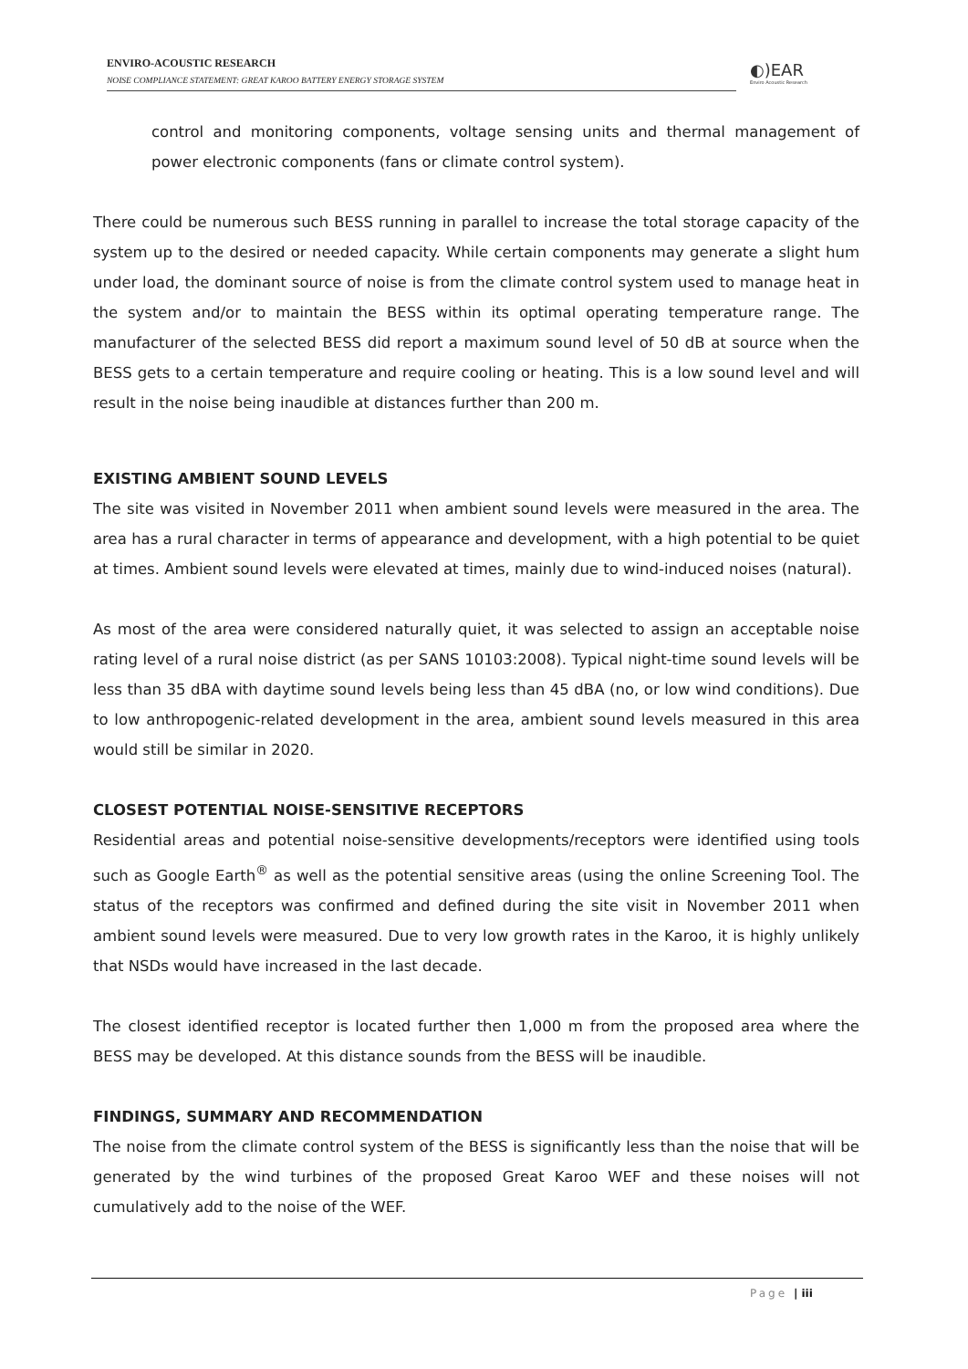ENVIRO-ACOUSTIC RESEARCH
NOISE COMPLIANCE STATEMENT: GREAT KAROO BATTERY ENERGY STORAGE SYSTEM
◐)EAR
Enviro Acoustic Research
control and monitoring components, voltage sensing units and thermal management of power electronic components (fans or climate control system).
There could be numerous such BESS running in parallel to increase the total storage capacity of the system up to the desired or needed capacity. While certain components may generate a slight hum under load, the dominant source of noise is from the climate control system used to manage heat in the system and/or to maintain the BESS within its optimal operating temperature range. The manufacturer of the selected BESS did report a maximum sound level of 50 dB at source when the BESS gets to a certain temperature and require cooling or heating. This is a low sound level and will result in the noise being inaudible at distances further than 200 m.
EXISTING AMBIENT SOUND LEVELS
The site was visited in November 2011 when ambient sound levels were measured in the area. The area has a rural character in terms of appearance and development, with a high potential to be quiet at times. Ambient sound levels were elevated at times, mainly due to wind-induced noises (natural).
As most of the area were considered naturally quiet, it was selected to assign an acceptable noise rating level of a rural noise district (as per SANS 10103:2008). Typical night-time sound levels will be less than 35 dBA with daytime sound levels being less than 45 dBA (no, or low wind conditions). Due to low anthropogenic-related development in the area, ambient sound levels measured in this area would still be similar in 2020.
CLOSEST POTENTIAL NOISE-SENSITIVE RECEPTORS
Residential areas and potential noise-sensitive developments/receptors were identified using tools such as Google Earth<sup>®</sup> as well as the potential sensitive areas (using the online Screening Tool. The status of the receptors was confirmed and defined during the site visit in November 2011 when ambient sound levels were measured. Due to very low growth rates in the Karoo, it is highly unlikely that NSDs would have increased in the last decade.
The closest identified receptor is located further then 1,000 m from the proposed area where the BESS may be developed. At this distance sounds from the BESS will be inaudible.
FINDINGS, SUMMARY AND RECOMMENDATION
The noise from the climate control system of the BESS is significantly less than the noise that will be generated by the wind turbines of the proposed Great Karoo WEF and these noises will not cumulatively add to the noise of the WEF.
Page | iii